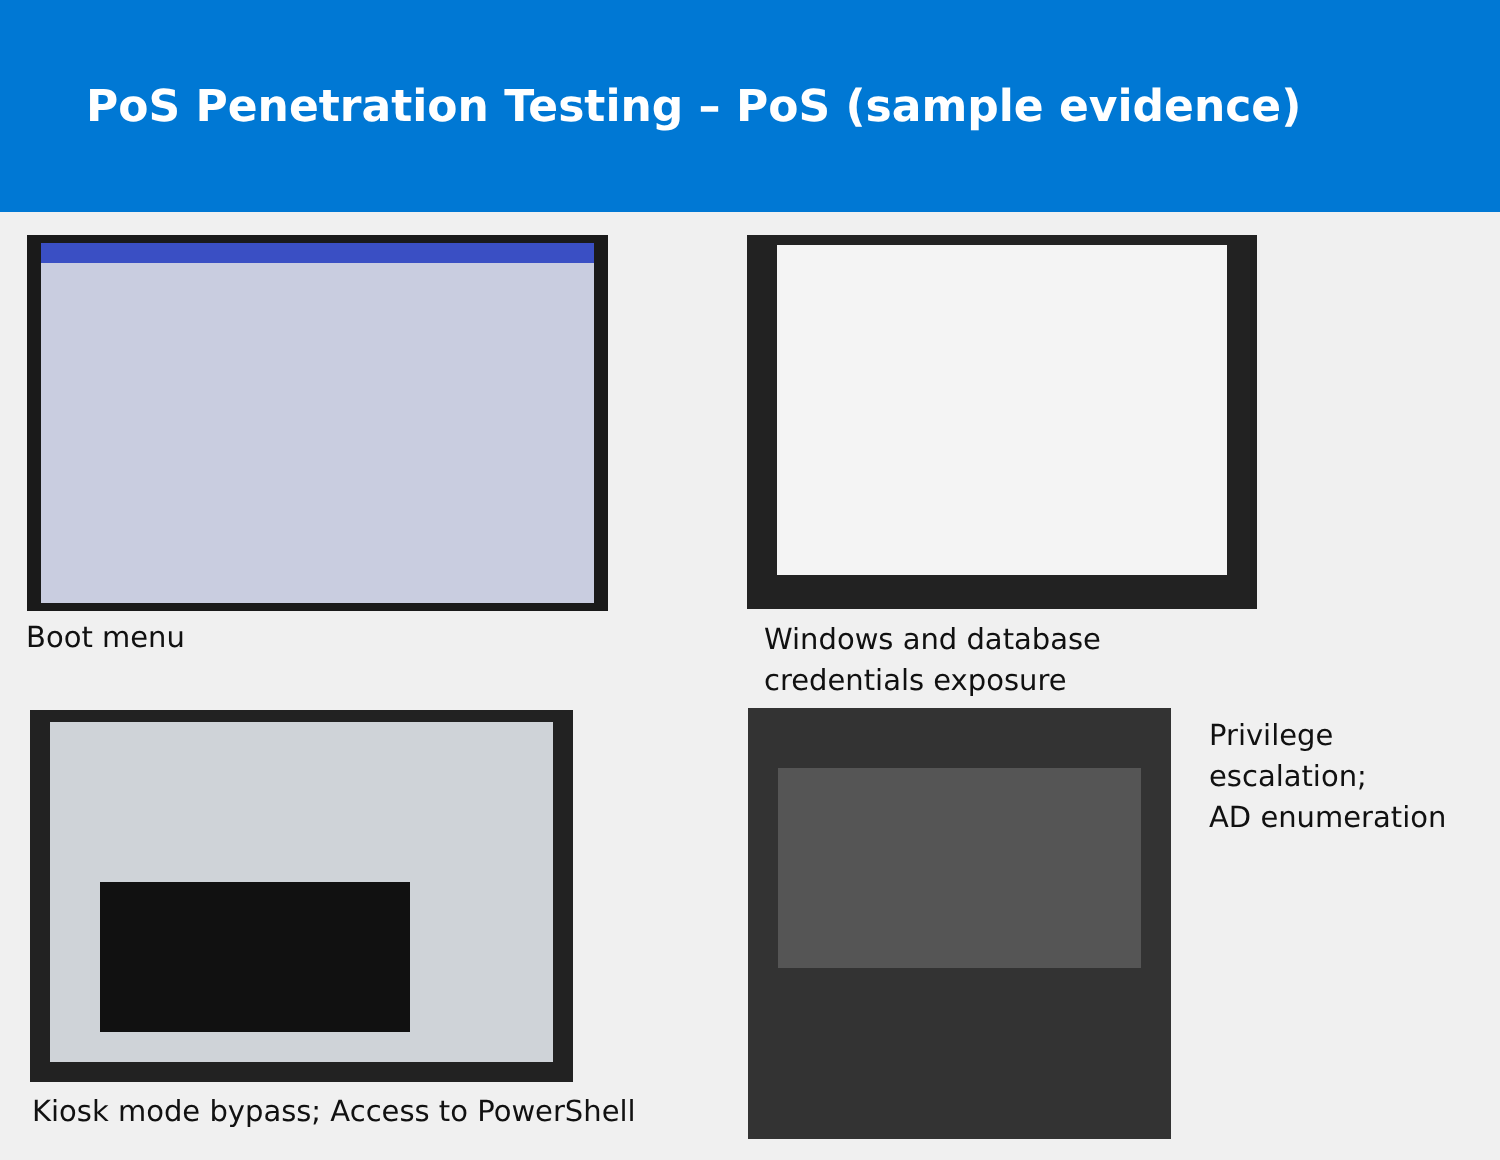PoS Penetration Testing – PoS (sample evidence)
Boot menu
Windows and database
credentials exposure
Kiosk mode bypass; Access to PowerShell
Privilege escalation;
AD enumeration